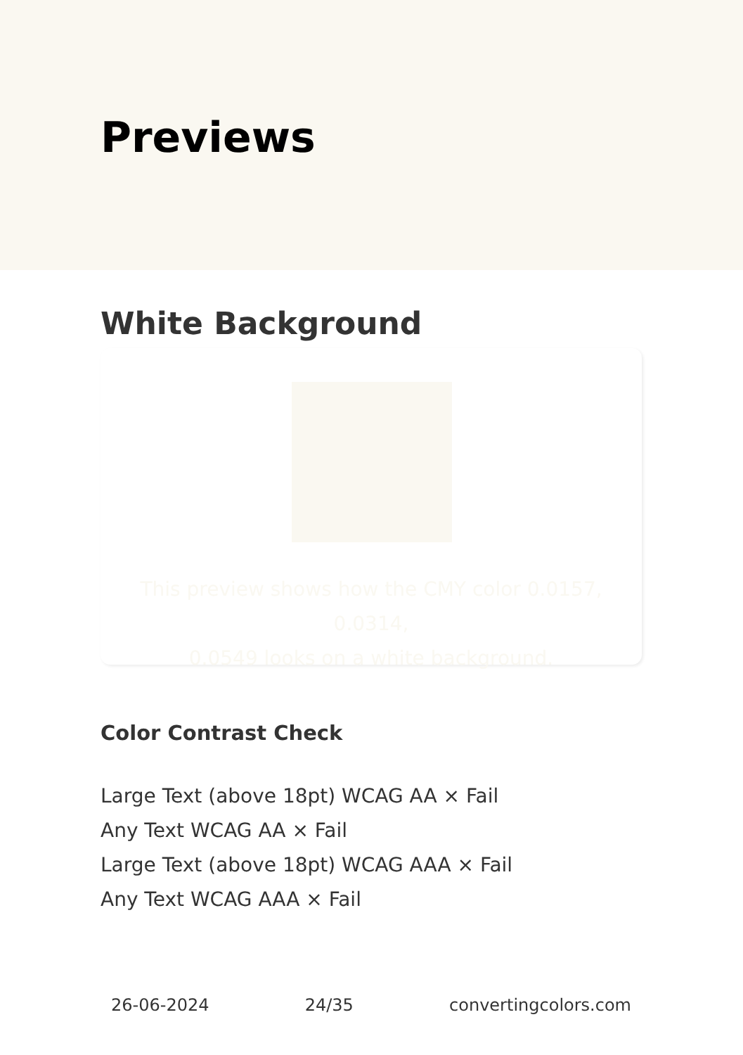Previews
White Background
This preview shows how the CMY color 0.0157, 0.0314,
0.0549 looks on a white background.
Color Contrast Check
Large Text (above 18pt) WCAG AA × Fail
Any Text WCAG AA × Fail
Large Text (above 18pt) WCAG AAA × Fail
Any Text WCAG AAA × Fail
26-06-2024 24/35 convertingcolors.com